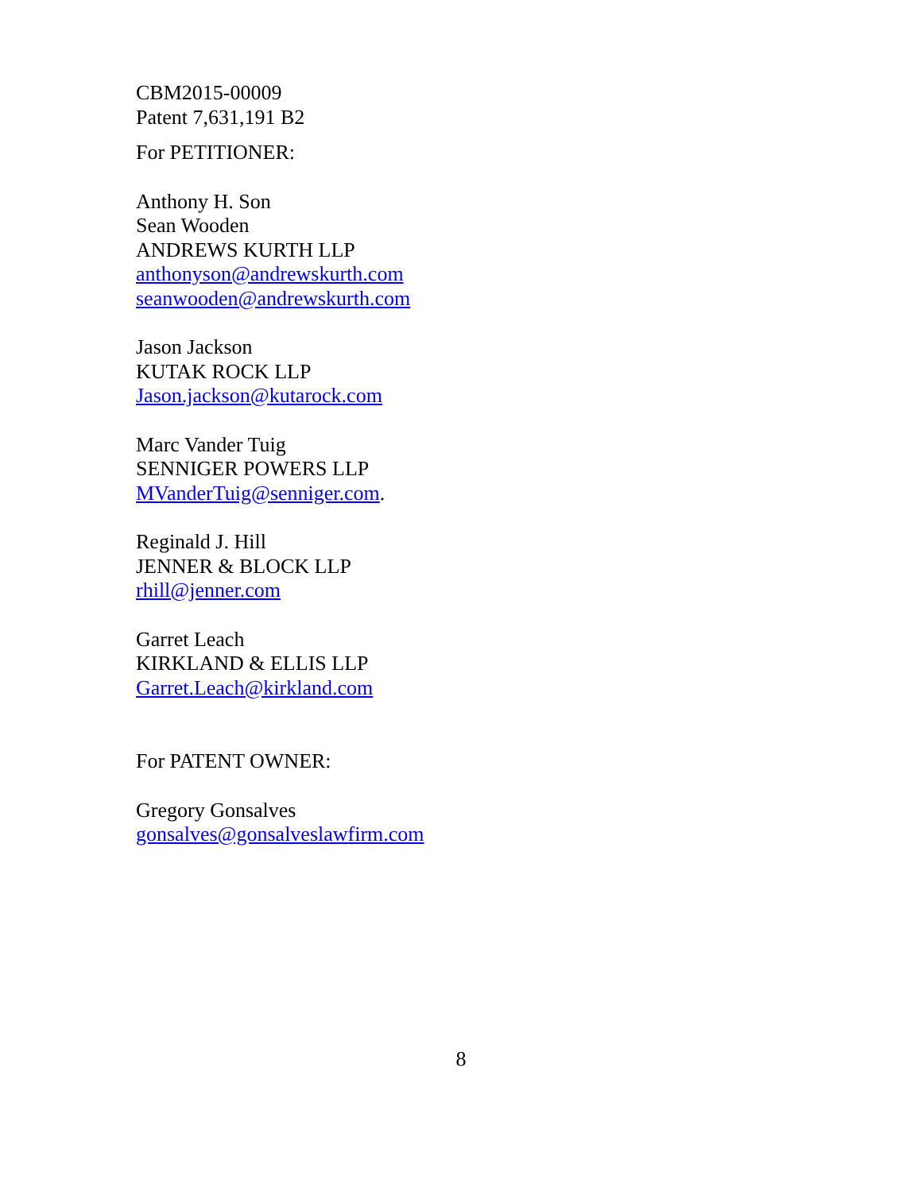CBM2015-00009
Patent 7,631,191 B2
For PETITIONER:
Anthony H. Son
Sean Wooden
ANDREWS KURTH LLP
anthonyson@andrewskurth.com
seanwooden@andrewskurth.com
Jason Jackson
KUTAK ROCK LLP
Jason.jackson@kutarock.com
Marc Vander Tuig
SENNIGER POWERS LLP
MVanderTuig@senniger.com.
Reginald J. Hill
JENNER & BLOCK LLP
rhill@jenner.com
Garret Leach
KIRKLAND & ELLIS LLP
Garret.Leach@kirkland.com
For PATENT OWNER:
Gregory Gonsalves
gonsalves@gonsalveslawfirm.com
8